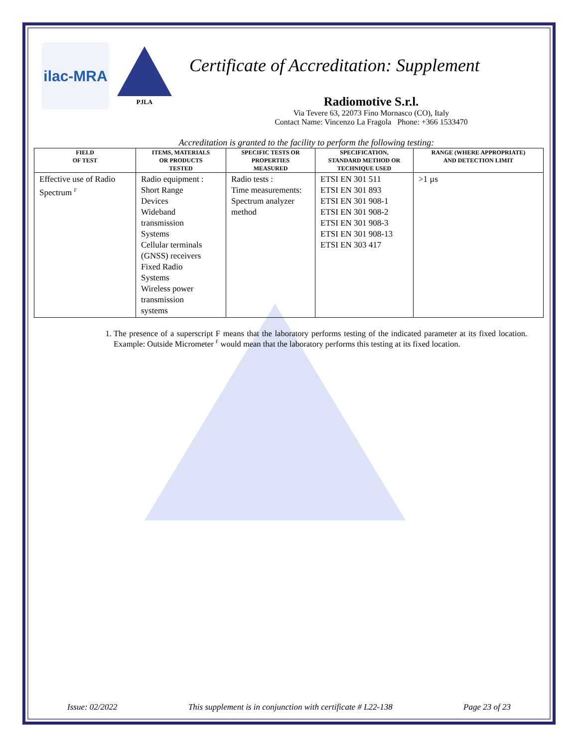ilac-MRA
PJLA
Certificate of Accreditation: Supplement
Radiomotive S.r.l.
Via Tevere 63, 22073 Fino Mornasco (CO), Italy
Contact Name: Vincenzo La Fragola Phone: +366 1533470
Accreditation is granted to the facility to perform the following testing:
| FIELD OF TEST | ITEMS, MATERIALS OR PRODUCTS TESTED | SPECIFIC TESTS OR PROPERTIES MEASURED | SPECIFICATION, STANDARD METHOD OR TECHNIQUE USED | RANGE (WHERE APPROPRIATE) AND DETECTION LIMIT |
| --- | --- | --- | --- | --- |
| Effective use of Radio Spectrum <sup>F</sup> | Radio equipment : Short Range Devices Wideband transmission Systems Cellular terminals (GNSS) receivers Fixed Radio Systems Wireless power transmission systems | Radio tests : Time measurements: Spectrum analyzer method | ETSI EN 301 511 ETSI EN 301 893 ETSI EN 301 908-1 ETSI EN 301 908-2 ETSI EN 301 908-3 ETSI EN 301 908-13 ETSI EN 303 417 | >1 µs |
1. The presence of a superscript F means that the laboratory performs testing of the indicated parameter at its fixed location. Example: Outside Micrometer <sup>F</sup> would mean that the laboratory performs this testing at its fixed location.
Issue: 02/2022 This supplement is in conjunction with certificate # L22-138 Page 23 of 23